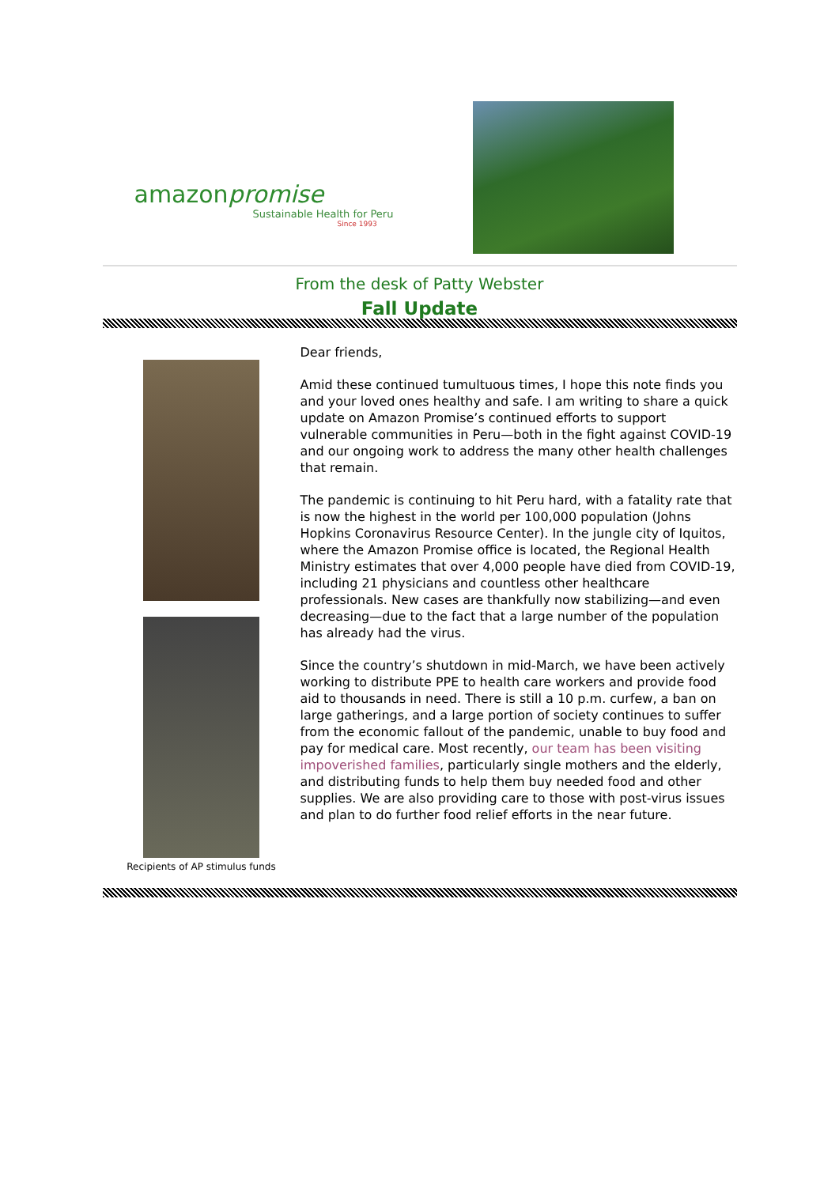amazonpromise
Sustainable Health for Peru
Since 1993
From the desk of Patty Webster
Fall Update
Recipients of AP stimulus funds
Dear friends,
Amid these continued tumultuous times, I hope this note finds you and your loved ones healthy and safe. I am writing to share a quick update on Amazon Promise’s continued efforts to support vulnerable communities in Peru—both in the fight against COVID-19 and our ongoing work to address the many other health challenges that remain.
The pandemic is continuing to hit Peru hard, with a fatality rate that is now the highest in the world per 100,000 population (Johns Hopkins Coronavirus Resource Center). In the jungle city of Iquitos, where the Amazon Promise office is located, the Regional Health Ministry estimates that over 4,000 people have died from COVID-19, including 21 physicians and countless other healthcare professionals. New cases are thankfully now stabilizing—and even decreasing—due to the fact that a large number of the population has already had the virus.
Since the country’s shutdown in mid-March, we have been actively working to distribute PPE to health care workers and provide food aid to thousands in need. There is still a 10 p.m. curfew, a ban on large gatherings, and a large portion of society continues to suffer from the economic fallout of the pandemic, unable to buy food and pay for medical care. Most recently, our team has been visiting impoverished families, particularly single mothers and the elderly, and distributing funds to help them buy needed food and other supplies. We are also providing care to those with post-virus issues and plan to do further food relief efforts in the near future.